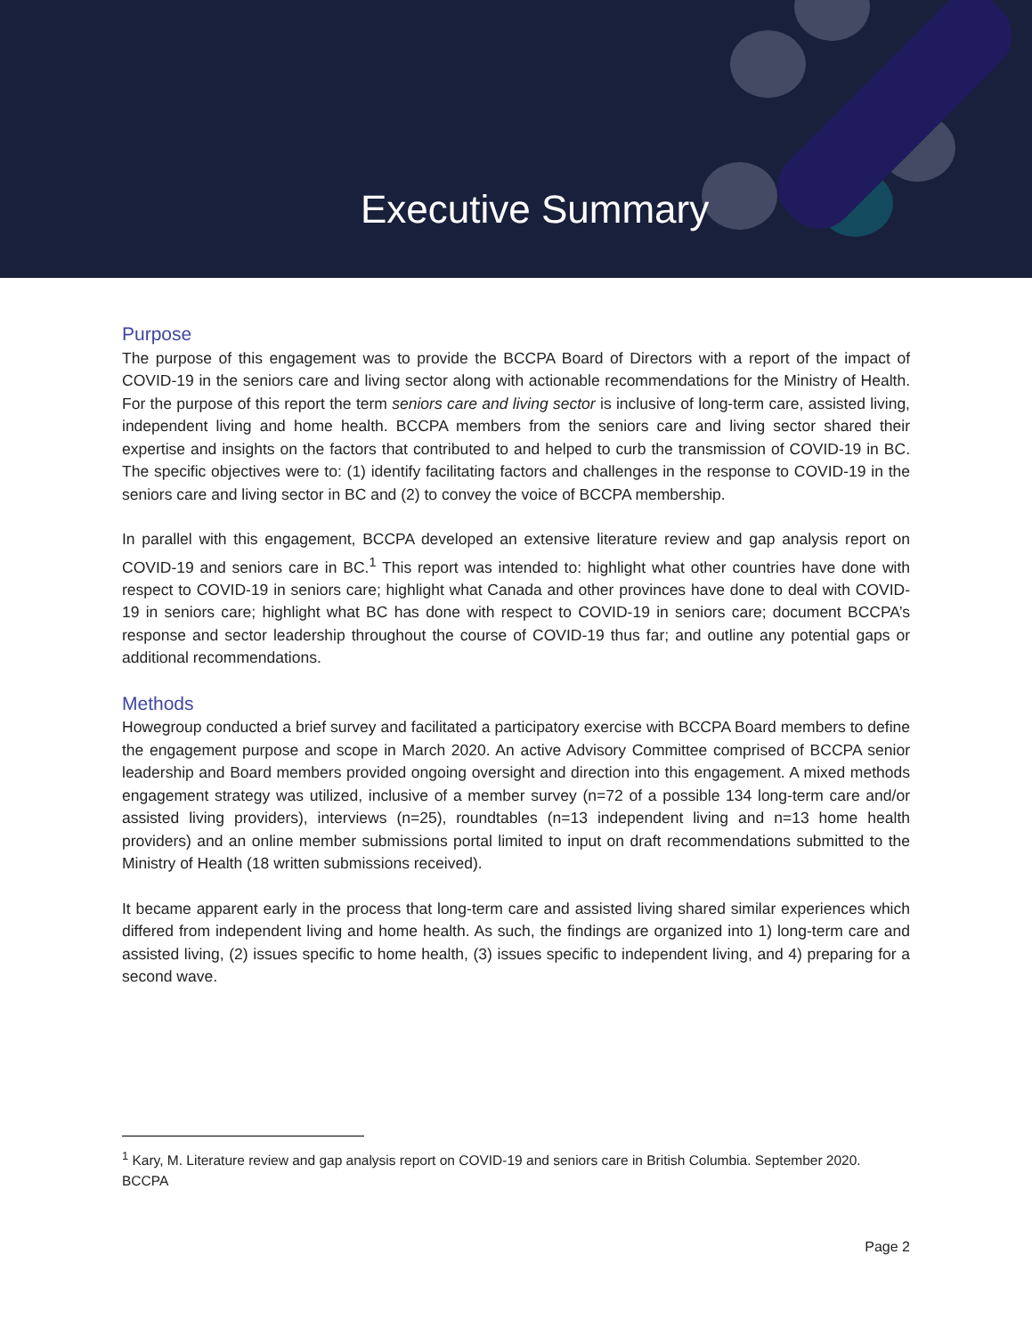Executive Summary
Purpose
The purpose of this engagement was to provide the BCCPA Board of Directors with a report of the impact of COVID-19 in the seniors care and living sector along with actionable recommendations for the Ministry of Health. For the purpose of this report the term seniors care and living sector is inclusive of long-term care, assisted living, independent living and home health. BCCPA members from the seniors care and living sector shared their expertise and insights on the factors that contributed to and helped to curb the transmission of COVID-19 in BC. The specific objectives were to: (1) identify facilitating factors and challenges in the response to COVID-19 in the seniors care and living sector in BC and (2) to convey the voice of BCCPA membership.
In parallel with this engagement, BCCPA developed an extensive literature review and gap analysis report on COVID-19 and seniors care in BC.<sup>1</sup> This report was intended to: highlight what other countries have done with respect to COVID-19 in seniors care; highlight what Canada and other provinces have done to deal with COVID-19 in seniors care; highlight what BC has done with respect to COVID-19 in seniors care; document BCCPA’s response and sector leadership throughout the course of COVID-19 thus far; and outline any potential gaps or additional recommendations.
Methods
Howegroup conducted a brief survey and facilitated a participatory exercise with BCCPA Board members to define the engagement purpose and scope in March 2020. An active Advisory Committee comprised of BCCPA senior leadership and Board members provided ongoing oversight and direction into this engagement. A mixed methods engagement strategy was utilized, inclusive of a member survey (n=72 of a possible 134 long-term care and/or assisted living providers), interviews (n=25), roundtables (n=13 independent living and n=13 home health providers) and an online member submissions portal limited to input on draft recommendations submitted to the Ministry of Health (18 written submissions received).
It became apparent early in the process that long-term care and assisted living shared similar experiences which differed from independent living and home health. As such, the findings are organized into 1) long-term care and assisted living, (2) issues specific to home health, (3) issues specific to independent living, and 4) preparing for a second wave.
<sup>1</sup> Kary, M. Literature review and gap analysis report on COVID-19 and seniors care in British Columbia. September 2020. BCCPA
Page 2